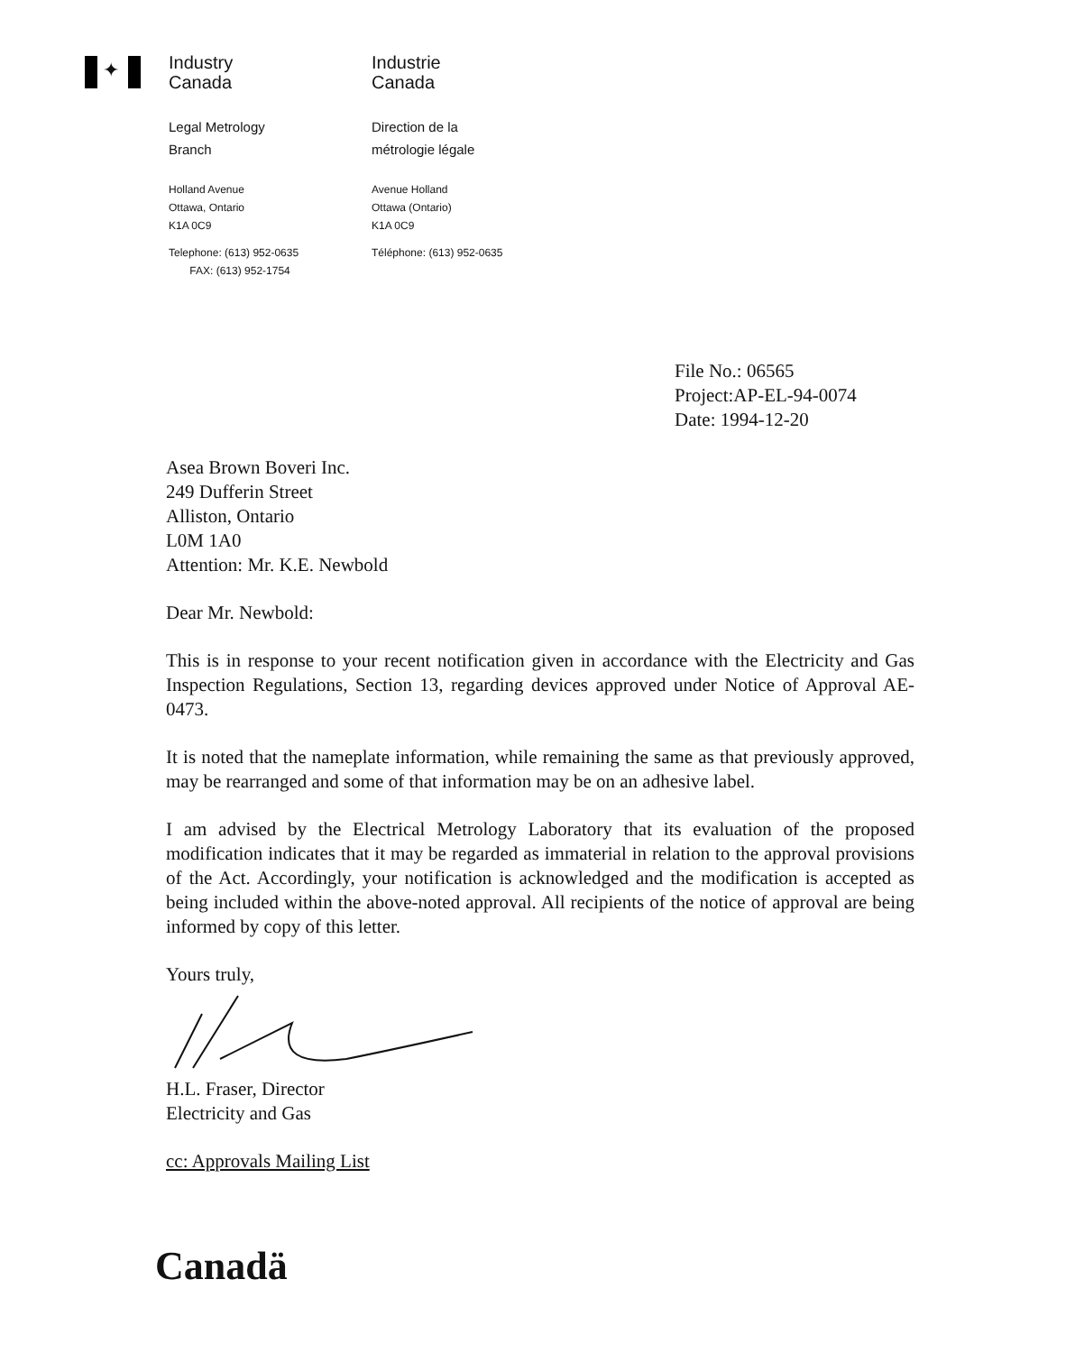✦
Industry
Canada
Legal Metrology
Branch
Holland Avenue
Ottawa, Ontario
K1A 0C9
Telephone: (613) 952-0635
FAX: (613) 952-1754
Industrie
Canada
Direction de la
métrologie légale
Avenue Holland
Ottawa (Ontario)
K1A 0C9
Téléphone: (613) 952-0635
File No.: 06565
Project:AP-EL-94-0074
Date: 1994-12-20
Asea Brown Boveri Inc.
249 Dufferin Street
Alliston, Ontario
L0M 1A0
Attention: Mr. K.E. Newbold
Dear Mr. Newbold:
This is in response to your recent notification given in accordance with the Electricity and Gas Inspection Regulations, Section 13, regarding devices approved under Notice of Approval AE-0473.
It is noted that the nameplate information, while remaining the same as that previously approved, may be rearranged and some of that information may be on an adhesive label.
I am advised by the Electrical Metrology Laboratory that its evaluation of the proposed modification indicates that it may be regarded as immaterial in relation to the approval provisions of the Act. Accordingly, your notification is acknowledged and the modification is accepted as being included within the above-noted approval. All recipients of the notice of approval are being informed by copy of this letter.
Yours truly,
H.L. Fraser, Director
Electricity and Gas
cc: Approvals Mailing List
Canadä